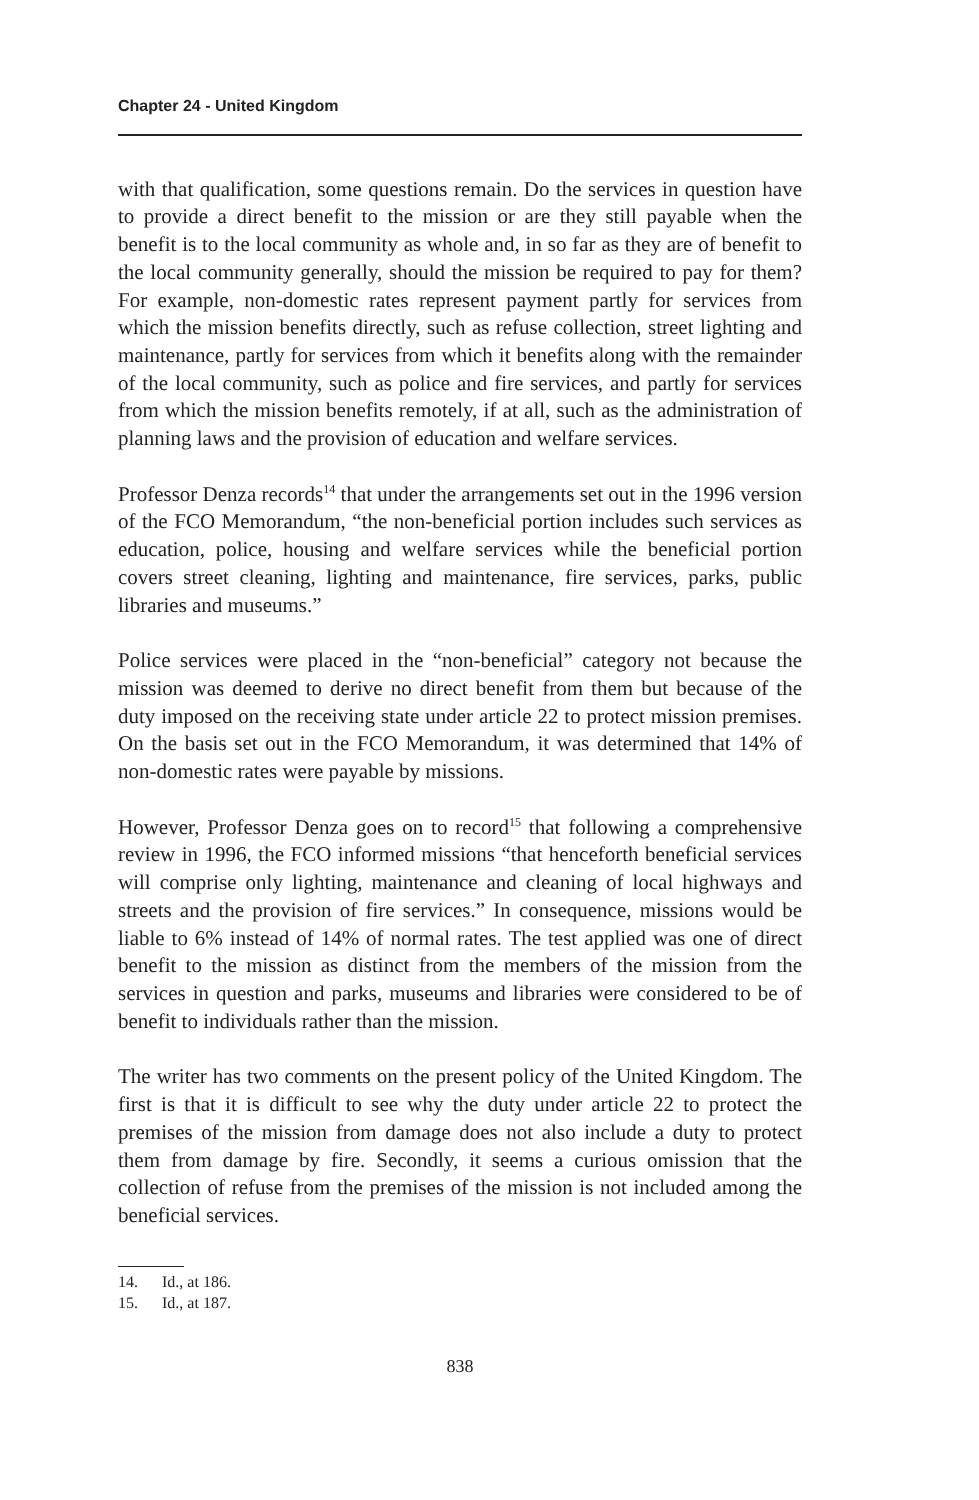Chapter 24 - United Kingdom
with that qualification, some questions remain. Do the services in question have to provide a direct benefit to the mission or are they still payable when the benefit is to the local community as whole and, in so far as they are of benefit to the local community generally, should the mission be required to pay for them? For example, non-domestic rates represent payment partly for services from which the mission benefits directly, such as refuse collection, street lighting and maintenance, partly for services from which it benefits along with the remainder of the local community, such as police and fire services, and partly for services from which the mission benefits remotely, if at all, such as the administration of planning laws and the provision of education and welfare services.
Professor Denza records<sup>14</sup> that under the arrangements set out in the 1996 version of the FCO Memorandum, “the non-beneficial portion includes such services as education, police, housing and welfare services while the beneficial portion covers street cleaning, lighting and maintenance, fire services, parks, public libraries and museums.”
Police services were placed in the “non-beneficial” category not because the mission was deemed to derive no direct benefit from them but because of the duty imposed on the receiving state under article 22 to protect mission premises. On the basis set out in the FCO Memorandum, it was determined that 14% of non-domestic rates were payable by missions.
However, Professor Denza goes on to record<sup>15</sup> that following a comprehensive review in 1996, the FCO informed missions “that henceforth beneficial services will comprise only lighting, maintenance and cleaning of local highways and streets and the provision of fire services.” In consequence, missions would be liable to 6% instead of 14% of normal rates. The test applied was one of direct benefit to the mission as distinct from the members of the mission from the services in question and parks, museums and libraries were considered to be of benefit to individuals rather than the mission.
The writer has two comments on the present policy of the United Kingdom. The first is that it is difficult to see why the duty under article 22 to protect the premises of the mission from damage does not also include a duty to protect them from damage by fire. Secondly, it seems a curious omission that the collection of refuse from the premises of the mission is not included among the beneficial services.
14. Id., at 186.
15. Id., at 187.
838